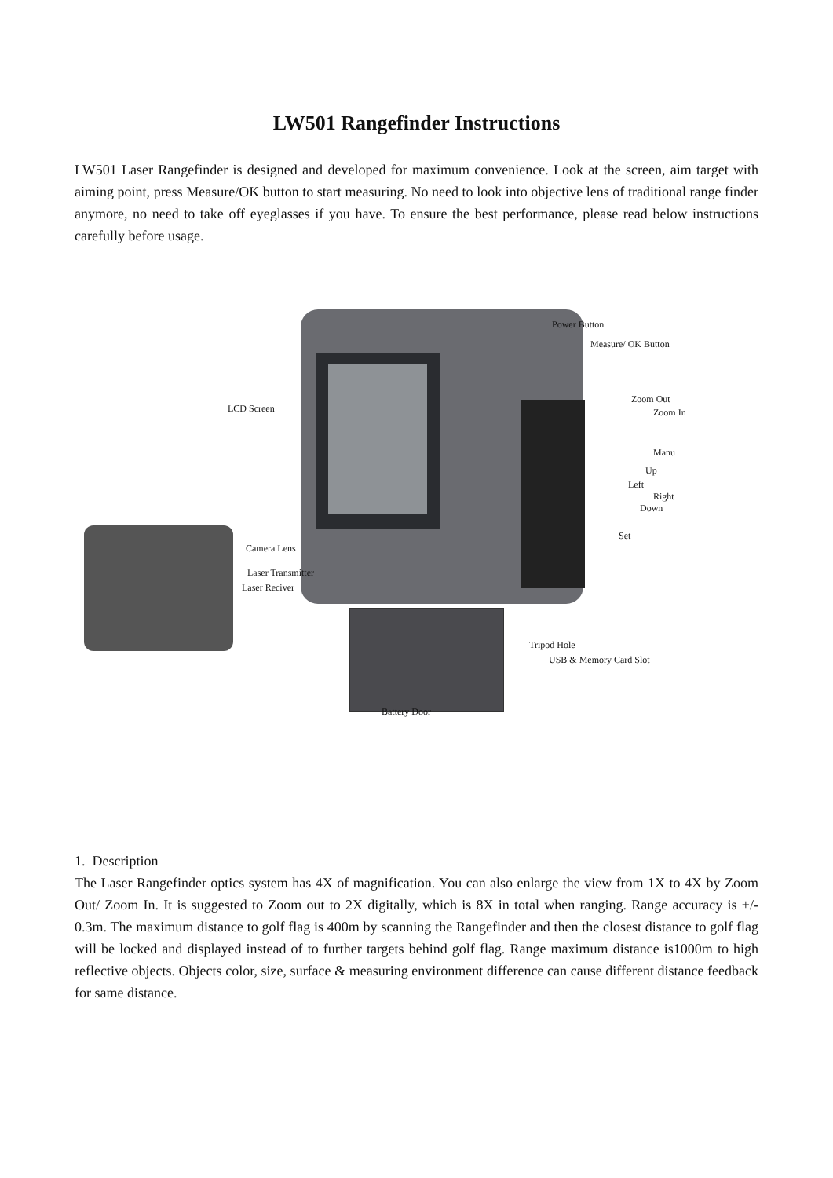LW501 Rangefinder Instructions
LW501 Laser Rangefinder is designed and developed for maximum convenience. Look at the screen, aim target with aiming point, press Measure/OK button to start measuring. No need to look into objective lens of traditional range finder anymore, no need to take off eyeglasses if you have. To ensure the best performance, please read below instructions carefully before usage.
Power Button
Measure/ OK Button
LCD Screen
Zoom Out
Zoom In
Manu
Up
Left
Right
Down
Set
Camera Lens
Laser Transmitter
Laser Reciver
Tripod Hole
USB & Memory Card Slot
Battery Door
1. Description
The Laser Rangefinder optics system has 4X of magnification. You can also enlarge the view from 1X to 4X by Zoom Out/ Zoom In. It is suggested to Zoom out to 2X digitally, which is 8X in total when ranging. Range accuracy is +/- 0.3m. The maximum distance to golf flag is 400m by scanning the Rangefinder and then the closest distance to golf flag will be locked and displayed instead of to further targets behind golf flag. Range maximum distance is1000m to high reflective objects. Objects color, size, surface & measuring environment difference can cause different distance feedback for same distance.